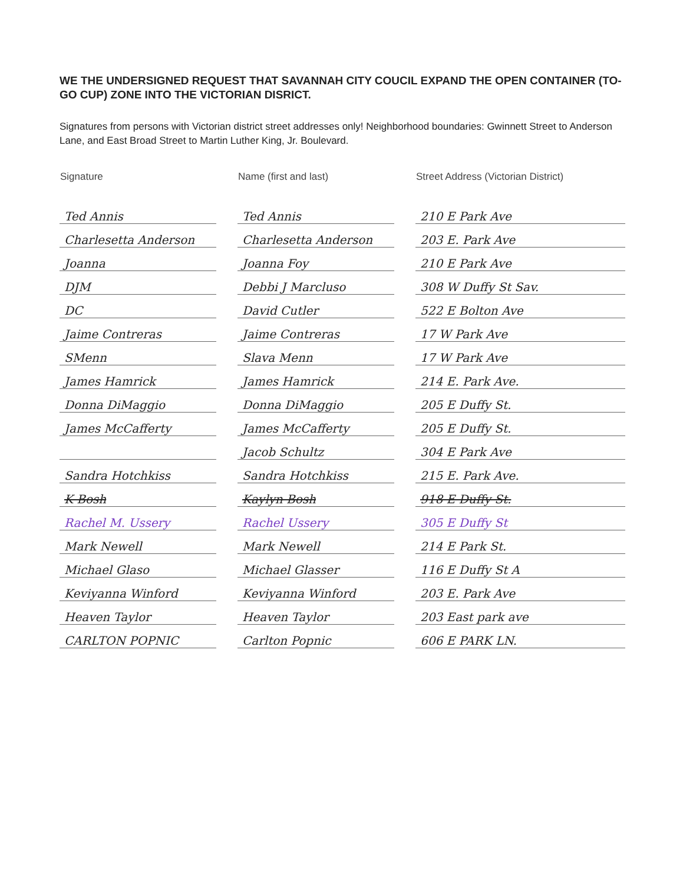WE THE UNDERSIGNED REQUEST THAT SAVANNAH CITY COUCIL EXPAND THE OPEN CONTAINER (TO-GO CUP) ZONE INTO THE VICTORIAN DISRICT.
Signatures from persons with Victorian district street addresses only! Neighborhood boundaries: Gwinnett Street to Anderson Lane, and East Broad Street to Martin Luther King, Jr. Boulevard.
| Signature | | Name (first and last) | | Street Address (Victorian District) |
| --- | --- | --- | --- | --- |
| Ted Annis | | Ted Annis | | 210 E Park Ave |
| Charlesetta Anderson | | Charlesetta Anderson | | 203 E. Park Ave |
| Joanna | | Joanna Foy | | 210 E Park Ave |
| DJM | | Debbi J Marcluso | | 308 W Duffy St Sav. |
| DC | | David Cutler | | 522 E Bolton Ave |
| Jaime Contreras | | Jaime Contreras | | 17 W Park Ave |
| SMenn | | Slava Menn | | 17 W Park Ave |
| James Hamrick | | James Hamrick | | 214 E. Park Ave. |
| Donna DiMaggio | | Donna DiMaggio | | 205 E Duffy St. |
| James McCafferty | | James McCafferty | | 205 E Duffy St. |
| | | Jacob Schultz | | 304 E Park Ave |
| Sandra Hotchkiss | | Sandra Hotchkiss | | 215 E. Park Ave. |
| K Bosh | | Kaylyn Bosh | | 918 E Duffy St. |
| Rachel M. Ussery | | Rachel Ussery | | 305 E Duffy St |
| Mark Newell | | Mark Newell | | 214 E Park St. |
| Michael Glaso | | Michael Glasser | | 116 E Duffy St A |
| Keviyanna Winford | | Keviyanna Winford | | 203 E. Park Ave |
| Heaven Taylor | | Heaven Taylor | | 203 East park ave |
| CARLTON POPNIC | | Carlton Popnic | | 606 E PARK LN. |